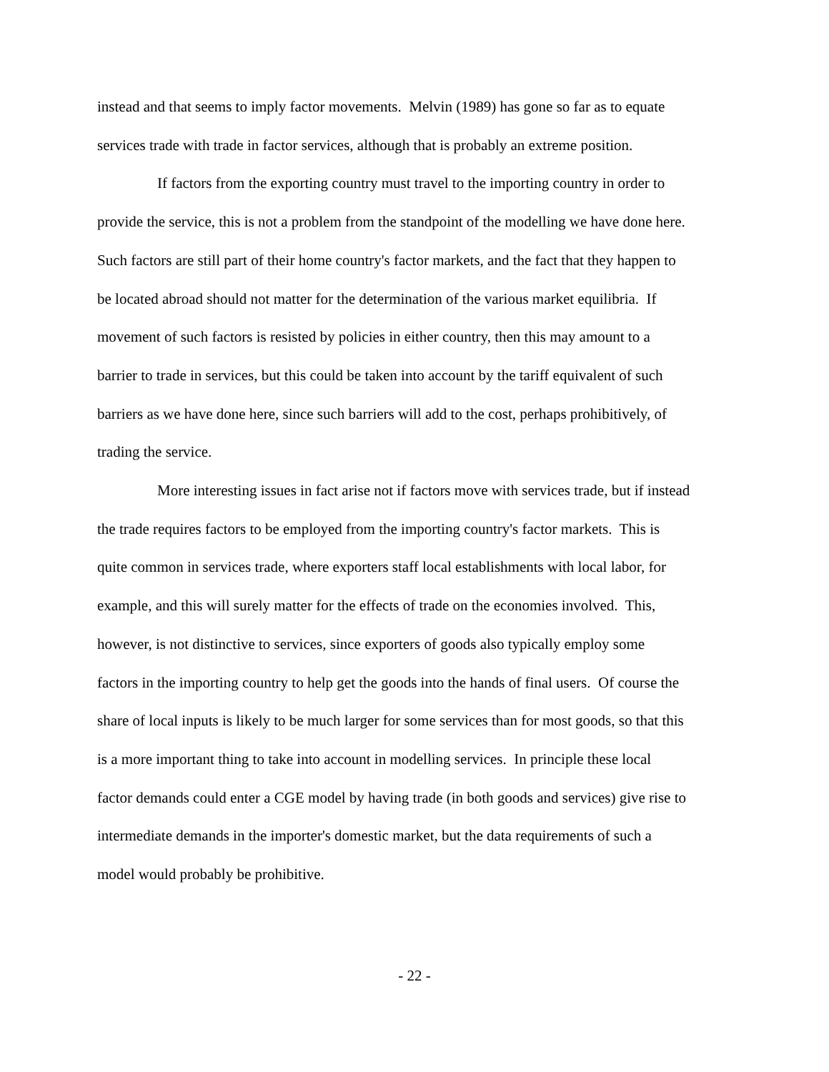instead and that seems to imply factor movements. Melvin (1989) has gone so far as to equate
services trade with trade in factor services, although that is probably an extreme position.
If factors from the exporting country must travel to the importing country in order to
provide the service, this is not a problem from the standpoint of the modelling we have done here.
Such factors are still part of their home country's factor markets, and the fact that they happen to
be located abroad should not matter for the determination of the various market equilibria. If
movement of such factors is resisted by policies in either country, then this may amount to a
barrier to trade in services, but this could be taken into account by the tariff equivalent of such
barriers as we have done here, since such barriers will add to the cost, perhaps prohibitively, of
trading the service.
More interesting issues in fact arise not if factors move with services trade, but if instead
the trade requires factors to be employed from the importing country's factor markets. This is
quite common in services trade, where exporters staff local establishments with local labor, for
example, and this will surely matter for the effects of trade on the economies involved. This,
however, is not distinctive to services, since exporters of goods also typically employ some
factors in the importing country to help get the goods into the hands of final users. Of course the
share of local inputs is likely to be much larger for some services than for most goods, so that this
is a more important thing to take into account in modelling services. In principle these local
factor demands could enter a CGE model by having trade (in both goods and services) give rise to
intermediate demands in the importer's domestic market, but the data requirements of such a
model would probably be prohibitive.
- 22 -